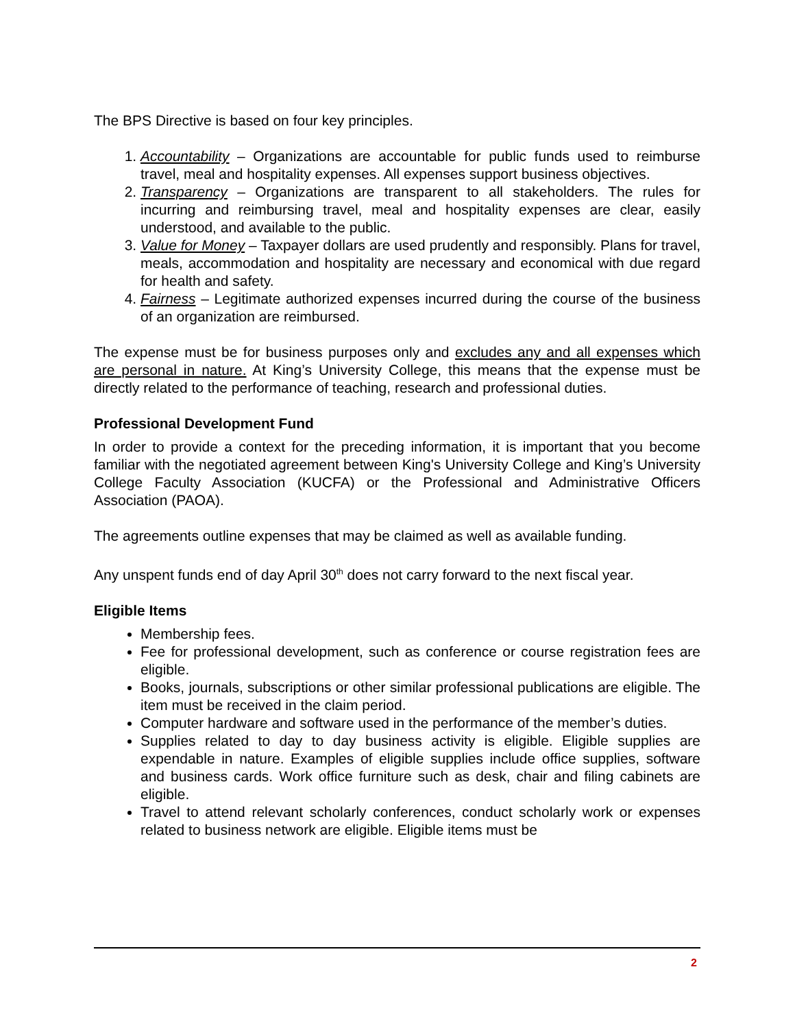The BPS Directive is based on four key principles.
1. Accountability – Organizations are accountable for public funds used to reimburse travel, meal and hospitality expenses. All expenses support business objectives.
2. Transparency – Organizations are transparent to all stakeholders. The rules for incurring and reimbursing travel, meal and hospitality expenses are clear, easily understood, and available to the public.
3. Value for Money – Taxpayer dollars are used prudently and responsibly. Plans for travel, meals, accommodation and hospitality are necessary and economical with due regard for health and safety.
4. Fairness – Legitimate authorized expenses incurred during the course of the business of an organization are reimbursed.
The expense must be for business purposes only and excludes any and all expenses which are personal in nature. At King’s University College, this means that the expense must be directly related to the performance of teaching, research and professional duties.
Professional Development Fund
In order to provide a context for the preceding information, it is important that you become familiar with the negotiated agreement between King's University College and King’s University College Faculty Association (KUCFA) or the Professional and Administrative Officers Association (PAOA).
The agreements outline expenses that may be claimed as well as available funding.
Any unspent funds end of day April 30<sup>th</sup> does not carry forward to the next fiscal year.
Eligible Items
Membership fees.
Fee for professional development, such as conference or course registration fees are eligible.
Books, journals, subscriptions or other similar professional publications are eligible. The item must be received in the claim period.
Computer hardware and software used in the performance of the member’s duties.
Supplies related to day to day business activity is eligible. Eligible supplies are expendable in nature. Examples of eligible supplies include office supplies, software and business cards. Work office furniture such as desk, chair and filing cabinets are eligible.
Travel to attend relevant scholarly conferences, conduct scholarly work or expenses related to business network are eligible. Eligible items must be
2